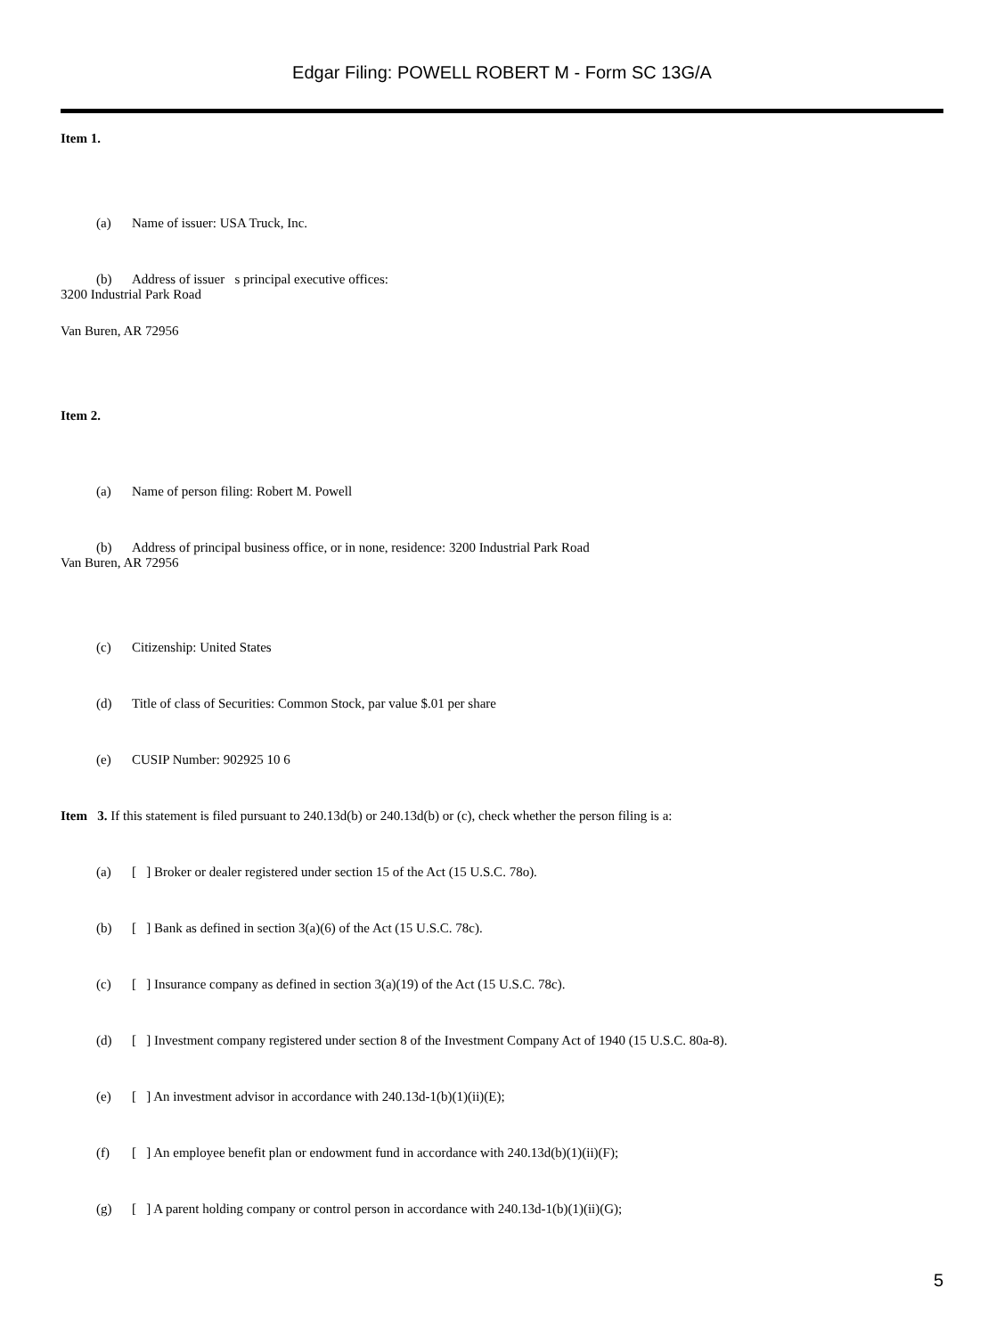Edgar Filing: POWELL ROBERT M - Form SC 13G/A
Item 1.
(a) Name of issuer: USA Truck, Inc.
(b) Address of issuer s principal executive offices:
3200 Industrial Park Road
Van Buren, AR 72956
Item 2.
(a) Name of person filing: Robert M. Powell
(b) Address of principal business office, or in none, residence: 3200 Industrial Park Road
Van Buren, AR 72956
(c) Citizenship: United States
(d) Title of class of Securities: Common Stock, par value $.01 per share
(e) CUSIP Number: 902925 10 6
Item 3. If this statement is filed pursuant to 240.13d(b) or 240.13d(b) or (c), check whether the person filing is a:
(a) [ ] Broker or dealer registered under section 15 of the Act (15 U.S.C. 78o).
(b) [ ] Bank as defined in section 3(a)(6) of the Act (15 U.S.C. 78c).
(c) [ ] Insurance company as defined in section 3(a)(19) of the Act (15 U.S.C. 78c).
(d) [ ] Investment company registered under section 8 of the Investment Company Act of 1940 (15 U.S.C. 80a-8).
(e) [ ] An investment advisor in accordance with 240.13d-1(b)(1)(ii)(E);
(f) [ ] An employee benefit plan or endowment fund in accordance with 240.13d(b)(1)(ii)(F);
(g) [ ] A parent holding company or control person in accordance with 240.13d-1(b)(1)(ii)(G);
5